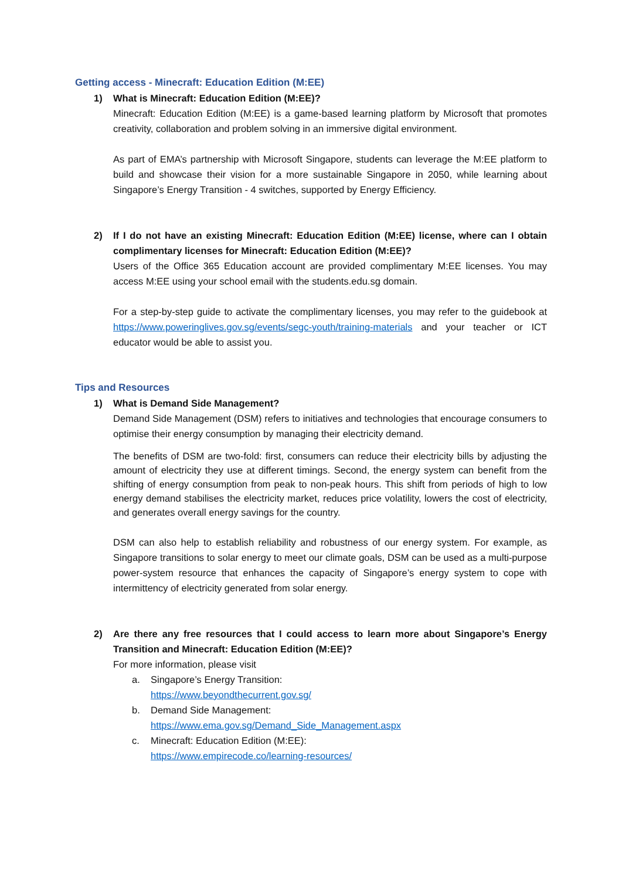Getting access - Minecraft: Education Edition (M:EE)
1) What is Minecraft: Education Edition (M:EE)?
Minecraft: Education Edition (M:EE) is a game-based learning platform by Microsoft that promotes creativity, collaboration and problem solving in an immersive digital environment.
As part of EMA’s partnership with Microsoft Singapore, students can leverage the M:EE platform to build and showcase their vision for a more sustainable Singapore in 2050, while learning about Singapore’s Energy Transition - 4 switches, supported by Energy Efficiency.
2) If I do not have an existing Minecraft: Education Edition (M:EE) license, where can I obtain complimentary licenses for Minecraft: Education Edition (M:EE)?
Users of the Office 365 Education account are provided complimentary M:EE licenses. You may access M:EE using your school email with the students.edu.sg domain.
For a step-by-step guide to activate the complimentary licenses, you may refer to the guidebook at https://www.poweringlives.gov.sg/events/segc-youth/training-materials and your teacher or ICT educator would be able to assist you.
Tips and Resources
1) What is Demand Side Management?
Demand Side Management (DSM) refers to initiatives and technologies that encourage consumers to optimise their energy consumption by managing their electricity demand.
The benefits of DSM are two-fold: first, consumers can reduce their electricity bills by adjusting the amount of electricity they use at different timings. Second, the energy system can benefit from the shifting of energy consumption from peak to non-peak hours. This shift from periods of high to low energy demand stabilises the electricity market, reduces price volatility, lowers the cost of electricity, and generates overall energy savings for the country.
DSM can also help to establish reliability and robustness of our energy system. For example, as Singapore transitions to solar energy to meet our climate goals, DSM can be used as a multi-purpose power-system resource that enhances the capacity of Singapore’s energy system to cope with intermittency of electricity generated from solar energy.
2) Are there any free resources that I could access to learn more about Singapore’s Energy Transition and Minecraft: Education Edition (M:EE)?
For more information, please visit
a. Singapore’s Energy Transition:
https://www.beyondthecurrent.gov.sg/
b. Demand Side Management:
https://www.ema.gov.sg/Demand_Side_Management.aspx
c. Minecraft: Education Edition (M:EE):
https://www.empirecode.co/learning-resources/